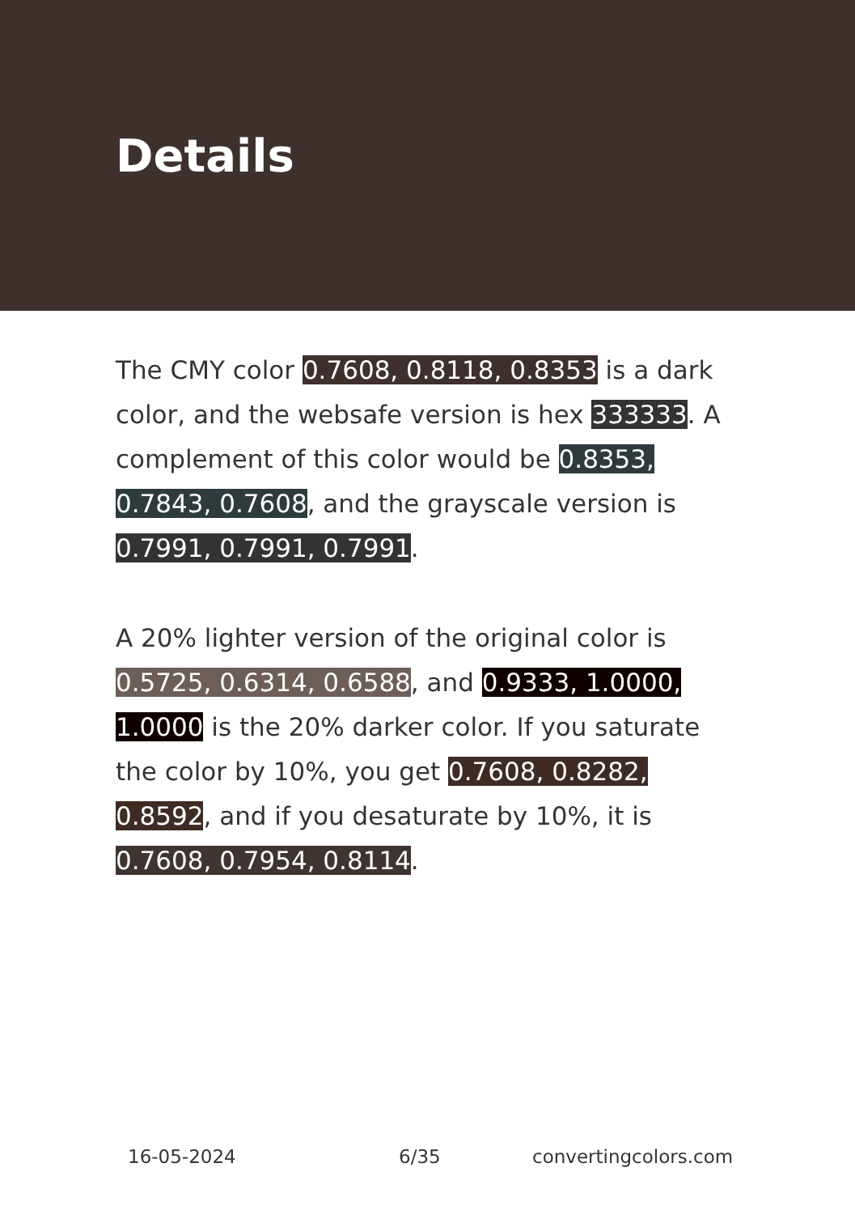Details
The CMY color 0.7608, 0.8118, 0.8353 is a dark color, and the websafe version is hex 333333. A complement of this color would be 0.8353, 0.7843, 0.7608, and the grayscale version is 0.7991, 0.7991, 0.7991.
A 20% lighter version of the original color is 0.5725, 0.6314, 0.6588, and 0.9333, 1.0000, 1.0000 is the 20% darker color. If you saturate the color by 10%, you get 0.7608, 0.8282, 0.8592, and if you desaturate by 10%, it is 0.7608, 0.7954, 0.8114.
16-05-2024 6/35 convertingcolors.com